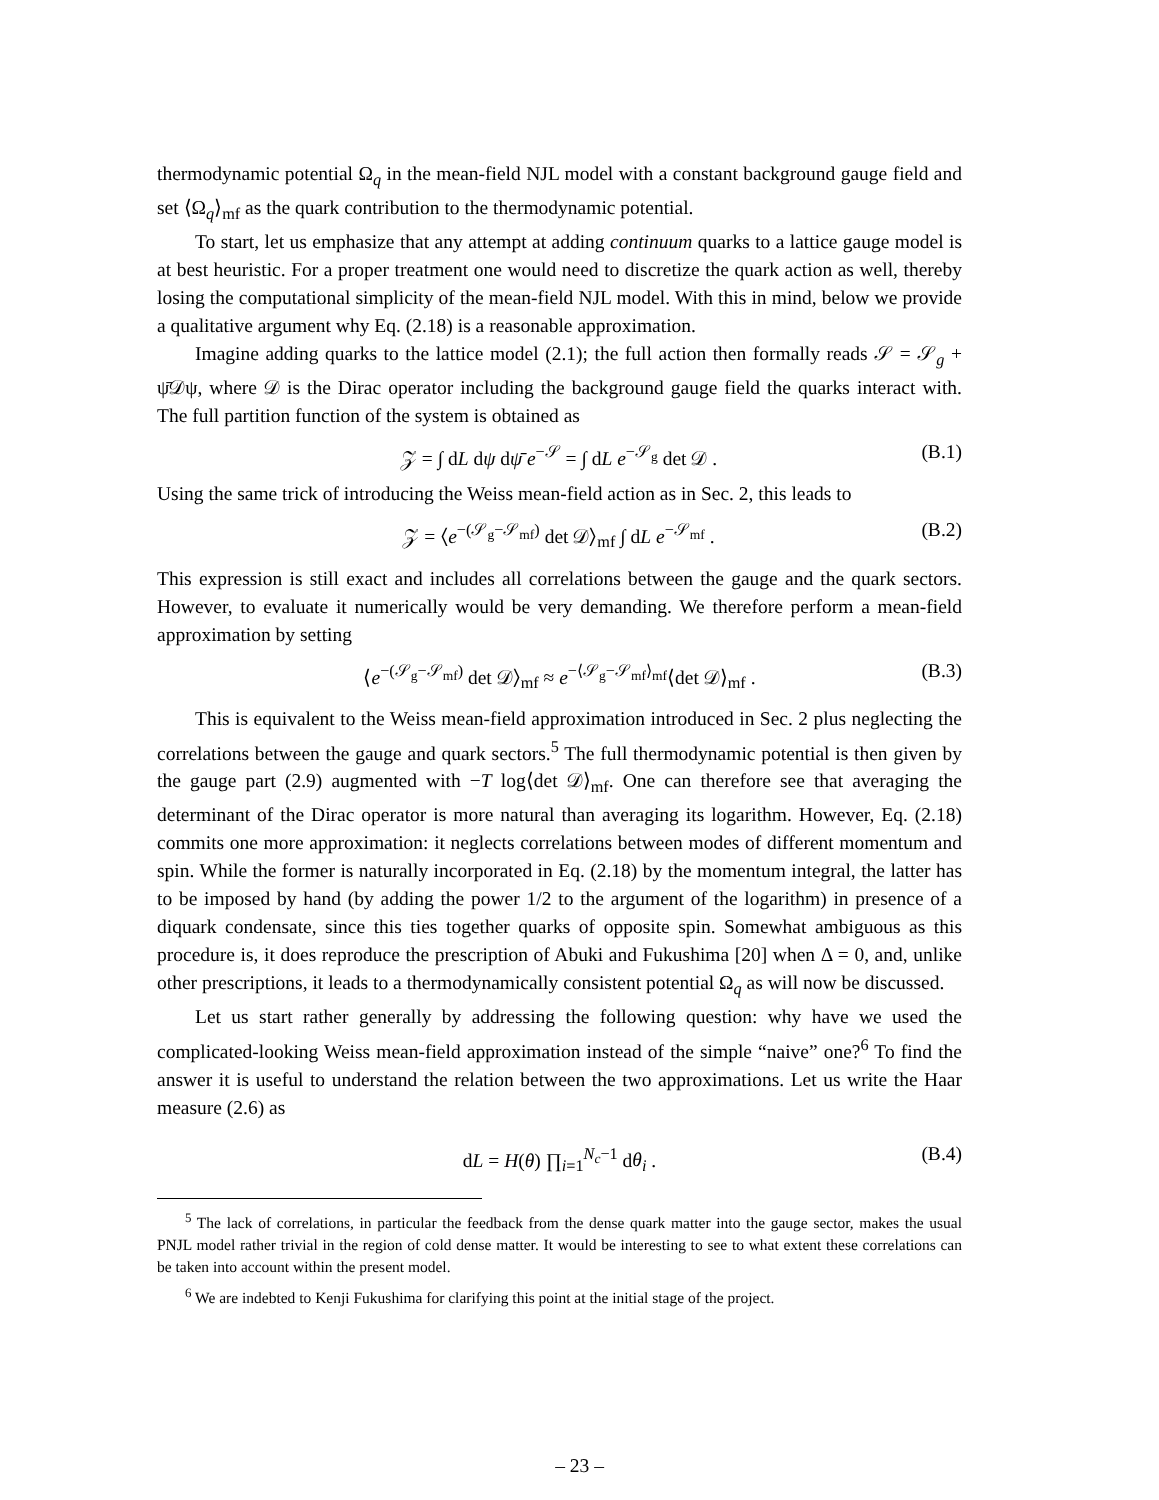thermodynamic potential Ω<sub>q</sub> in the mean-field NJL model with a constant background gauge field and set ⟨Ω<sub>q</sub>⟩<sub>mf</sub> as the quark contribution to the thermodynamic potential.
To start, let us emphasize that any attempt at adding continuum quarks to a lattice gauge model is at best heuristic. For a proper treatment one would need to discretize the quark action as well, thereby losing the computational simplicity of the mean-field NJL model. With this in mind, below we provide a qualitative argument why Eq. (2.18) is a reasonable approximation.
Imagine adding quarks to the lattice model (2.1); the full action then formally reads 𝒮 = 𝒮<sub>g</sub> + ψ̄𝒟ψ, where 𝒟 is the Dirac operator including the background gauge field the quarks interact with. The full partition function of the system is obtained as
𝒵 = ∫ dL dψ dψ̄ e<sup>−𝒮</sup> = ∫ dL e<sup>−𝒮<sub>g</sub></sup> det 𝒟 . (B.1)
Using the same trick of introducing the Weiss mean-field action as in Sec. 2, this leads to
𝒵 = ⟨e<sup>−(𝒮<sub>g</sub>−𝒮<sub>mf</sub>)</sup> det 𝒟⟩<sub>mf</sub> ∫ dL e<sup>−𝒮<sub>mf</sub></sup> . (B.2)
This expression is still exact and includes all correlations between the gauge and the quark sectors. However, to evaluate it numerically would be very demanding. We therefore perform a mean-field approximation by setting
⟨e<sup>−(𝒮<sub>g</sub>−𝒮<sub>mf</sub>)</sup> det 𝒟⟩<sub>mf</sub> ≈ e<sup>−⟨𝒮<sub>g</sub>−𝒮<sub>mf</sub>⟩<sub>mf</sub></sup>⟨det 𝒟⟩<sub>mf</sub> . (B.3)
This is equivalent to the Weiss mean-field approximation introduced in Sec. 2 plus neglecting the correlations between the gauge and quark sectors.<sup>5</sup> The full thermodynamic potential is then given by the gauge part (2.9) augmented with −T log⟨det 𝒟⟩<sub>mf</sub>. One can therefore see that averaging the determinant of the Dirac operator is more natural than averaging its logarithm. However, Eq. (2.18) commits one more approximation: it neglects correlations between modes of different momentum and spin. While the former is naturally incorporated in Eq. (2.18) by the momentum integral, the latter has to be imposed by hand (by adding the power 1/2 to the argument of the logarithm) in presence of a diquark condensate, since this ties together quarks of opposite spin. Somewhat ambiguous as this procedure is, it does reproduce the prescription of Abuki and Fukushima [20] when Δ = 0, and, unlike other prescriptions, it leads to a thermodynamically consistent potential Ω<sub>q</sub> as will now be discussed.
Let us start rather generally by addressing the following question: why have we used the complicated-looking Weiss mean-field approximation instead of the simple “naive” one?<sup>6</sup> To find the answer it is useful to understand the relation between the two approximations. Let us write the Haar measure (2.6) as
dL = H(θ) ∏<sub>i=1</sub><sup>N<sub>c</sub>−1</sup> dθ<sub>i</sub> . (B.4)
<sup>5</sup> The lack of correlations, in particular the feedback from the dense quark matter into the gauge sector, makes the usual PNJL model rather trivial in the region of cold dense matter. It would be interesting to see to what extent these correlations can be taken into account within the present model.
<sup>6</sup> We are indebted to Kenji Fukushima for clarifying this point at the initial stage of the project.
– 23 –